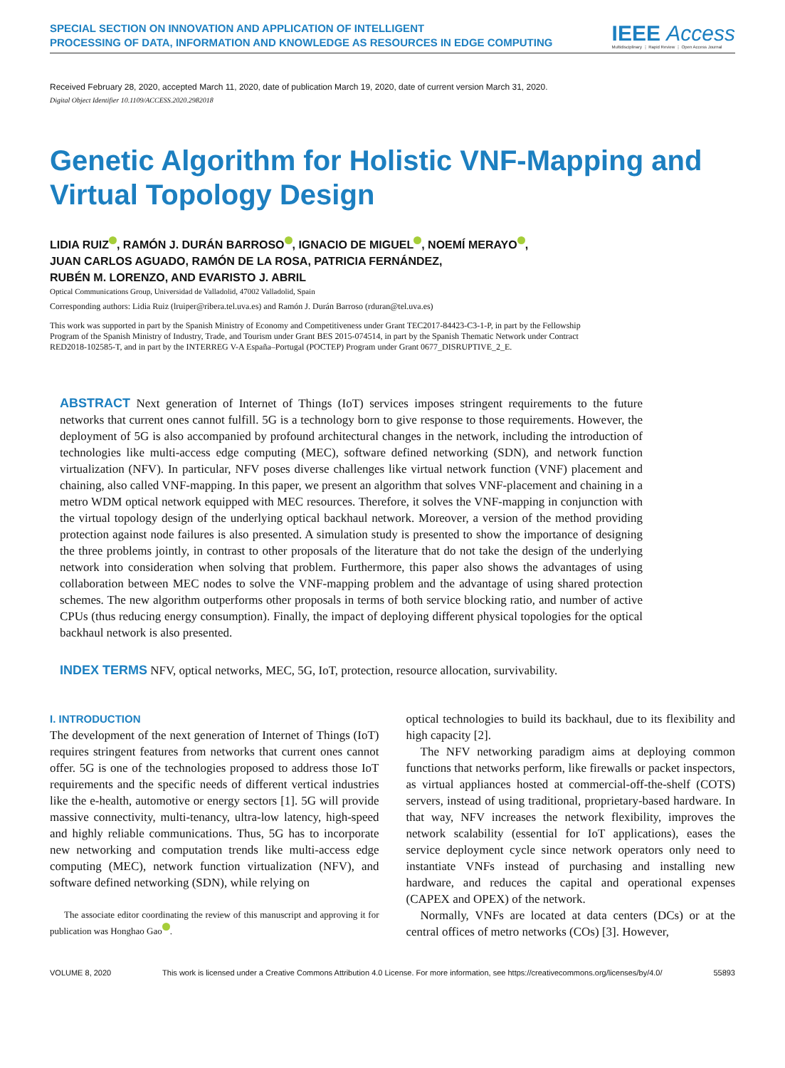SPECIAL SECTION ON INNOVATION AND APPLICATION OF INTELLIGENT
PROCESSING OF DATA, INFORMATION AND KNOWLEDGE AS RESOURCES IN EDGE COMPUTING
IEEE Access
Multidisciplinary ⋮ Rapid Review ⋮ Open Access Journal
Received February 28, 2020, accepted March 11, 2020, date of publication March 19, 2020, date of current version March 31, 2020.
Digital Object Identifier 10.1109/ACCESS.2020.2982018
Genetic Algorithm for Holistic VNF-Mapping and
Virtual Topology Design
LIDIA RUIZ , RAMÓN J. DURÁN BARROSO , IGNACIO DE MIGUEL , NOEMÍ MERAYO ,
JUAN CARLOS AGUADO, RAMÓN DE LA ROSA, PATRICIA FERNÁNDEZ,
RUBÉN M. LORENZO, AND EVARISTO J. ABRIL
Optical Communications Group, Universidad de Valladolid, 47002 Valladolid, Spain
Corresponding authors: Lidia Ruiz (lruiper@ribera.tel.uva.es) and Ramón J. Durán Barroso (rduran@tel.uva.es)
This work was supported in part by the Spanish Ministry of Economy and Competitiveness under Grant TEC2017-84423-C3-1-P, in part by the Fellowship Program of the Spanish Ministry of Industry, Trade, and Tourism under Grant BES 2015-074514, in part by the Spanish Thematic Network under Contract RED2018-102585-T, and in part by the INTERREG V-A España–Portugal (POCTEP) Program under Grant 0677_DISRUPTIVE_2_E.
ABSTRACT Next generation of Internet of Things (IoT) services imposes stringent requirements to the future networks that current ones cannot fulfill. 5G is a technology born to give response to those requirements. However, the deployment of 5G is also accompanied by profound architectural changes in the network, including the introduction of technologies like multi-access edge computing (MEC), software defined networking (SDN), and network function virtualization (NFV). In particular, NFV poses diverse challenges like virtual network function (VNF) placement and chaining, also called VNF-mapping. In this paper, we present an algorithm that solves VNF-placement and chaining in a metro WDM optical network equipped with MEC resources. Therefore, it solves the VNF-mapping in conjunction with the virtual topology design of the underlying optical backhaul network. Moreover, a version of the method providing protection against node failures is also presented. A simulation study is presented to show the importance of designing the three problems jointly, in contrast to other proposals of the literature that do not take the design of the underlying network into consideration when solving that problem. Furthermore, this paper also shows the advantages of using collaboration between MEC nodes to solve the VNF-mapping problem and the advantage of using shared protection schemes. The new algorithm outperforms other proposals in terms of both service blocking ratio, and number of active CPUs (thus reducing energy consumption). Finally, the impact of deploying different physical topologies for the optical backhaul network is also presented.
INDEX TERMS NFV, optical networks, MEC, 5G, IoT, protection, resource allocation, survivability.
I. INTRODUCTION
The development of the next generation of Internet of Things (IoT) requires stringent features from networks that current ones cannot offer. 5G is one of the technologies proposed to address those IoT requirements and the specific needs of different vertical industries like the e-health, automotive or energy sectors [1]. 5G will provide massive connectivity, multi-tenancy, ultra-low latency, high-speed and highly reliable communications. Thus, 5G has to incorporate new networking and computation trends like multi-access edge computing (MEC), network function virtualization (NFV), and software defined networking (SDN), while relying on
The associate editor coordinating the review of this manuscript and approving it for publication was Honghao Gao .
optical technologies to build its backhaul, due to its flexibility and high capacity [2].
The NFV networking paradigm aims at deploying common functions that networks perform, like firewalls or packet inspectors, as virtual appliances hosted at commercial-off-the-shelf (COTS) servers, instead of using traditional, proprietary-based hardware. In that way, NFV increases the network flexibility, improves the network scalability (essential for IoT applications), eases the service deployment cycle since network operators only need to instantiate VNFs instead of purchasing and installing new hardware, and reduces the capital and operational expenses (CAPEX and OPEX) of the network.
Normally, VNFs are located at data centers (DCs) or at the central offices of metro networks (COs) [3]. However,
VOLUME 8, 2020 This work is licensed under a Creative Commons Attribution 4.0 License. For more information, see https://creativecommons.org/licenses/by/4.0/ 55893